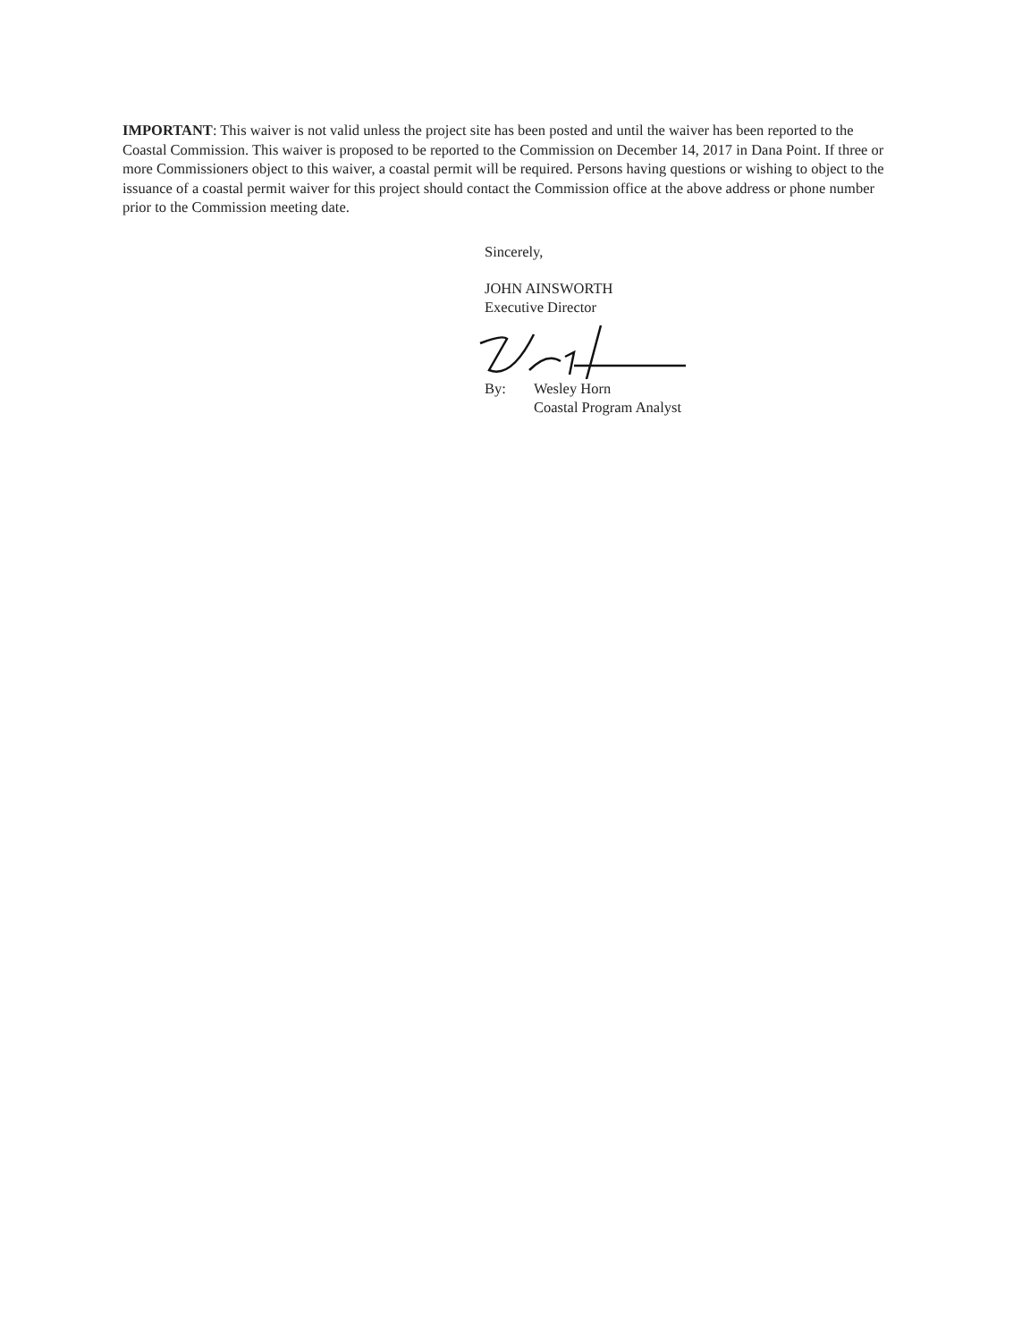IMPORTANT: This waiver is not valid unless the project site has been posted and until the waiver has been reported to the Coastal Commission. This waiver is proposed to be reported to the Commission on December 14, 2017 in Dana Point. If three or more Commissioners object to this waiver, a coastal permit will be required. Persons having questions or wishing to object to the issuance of a coastal permit waiver for this project should contact the Commission office at the above address or phone number prior to the Commission meeting date.
Sincerely,
JOHN AINSWORTH
Executive Director
By: Wesley Horn
Coastal Program Analyst